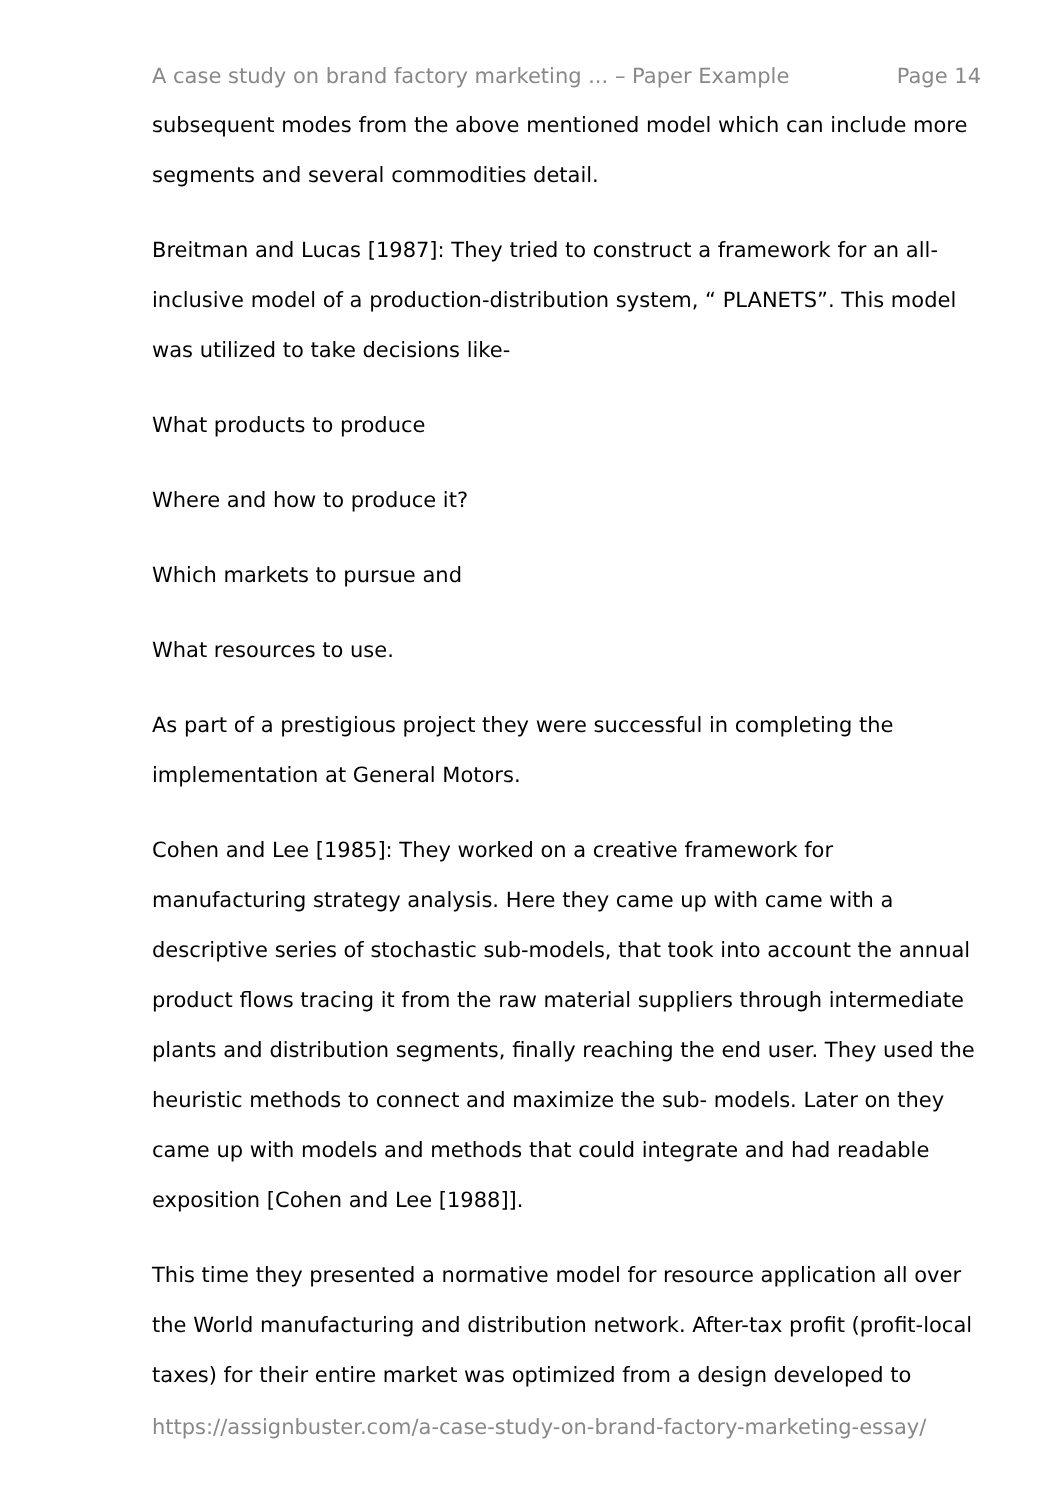A case study on brand factory marketing ... – Paper Example Page 14
subsequent modes from the above mentioned model which can include more segments and several commodities detail.
Breitman and Lucas [1987]: They tried to construct a framework for an all-inclusive model of a production-distribution system, “ PLANETS”. This model was utilized to take decisions like-
What products to produce
Where and how to produce it?
Which markets to pursue and
What resources to use.
As part of a prestigious project they were successful in completing the implementation at General Motors.
Cohen and Lee [1985]: They worked on a creative framework for manufacturing strategy analysis. Here they came up with came with a descriptive series of stochastic sub-models, that took into account the annual product flows tracing it from the raw material suppliers through intermediate plants and distribution segments, finally reaching the end user. They used the heuristic methods to connect and maximize the sub- models. Later on they came up with models and methods that could integrate and had readable exposition [Cohen and Lee [1988]].
This time they presented a normative model for resource application all over the World manufacturing and distribution network. After-tax profit (profit-local taxes) for their entire market was optimized from a design developed to
https://assignbuster.com/a-case-study-on-brand-factory-marketing-essay/